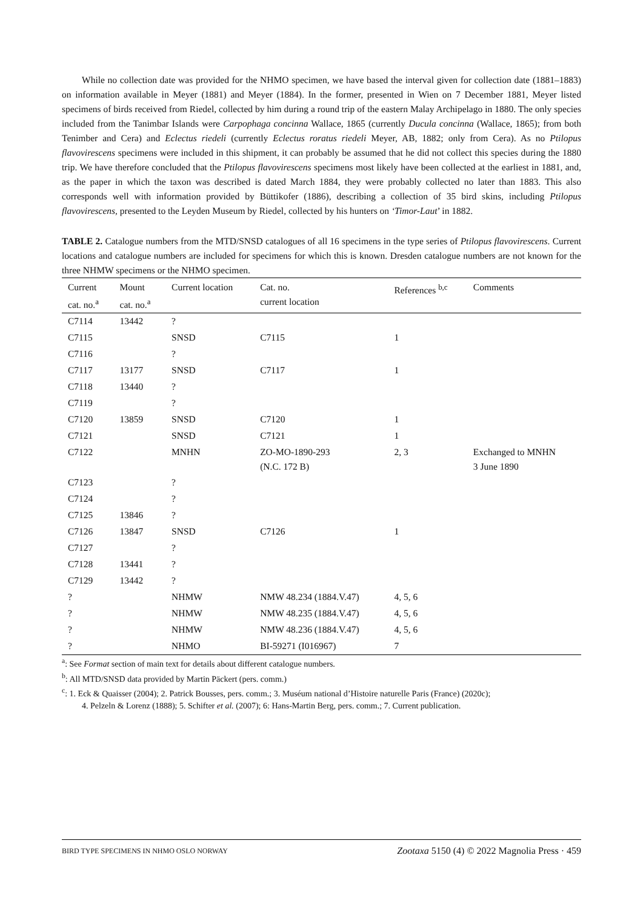While no collection date was provided for the NHMO specimen, we have based the interval given for collection date (1881–1883) on information available in Meyer (1881) and Meyer (1884). In the former, presented in Wien on 7 December 1881, Meyer listed specimens of birds received from Riedel, collected by him during a round trip of the eastern Malay Archipelago in 1880. The only species included from the Tanimbar Islands were Carpophaga concinna Wallace, 1865 (currently Ducula concinna (Wallace, 1865); from both Tenimber and Cera) and Eclectus riedeli (currently Eclectus roratus riedeli Meyer, AB, 1882; only from Cera). As no Ptilopus flavovirescens speci­mens were included in this shipment, it can probably be assumed that he did not collect this species during the 1880 trip. We have therefore concluded that the Ptilopus flavovirescens specimens most likely have been collected at the earliest in 1881, and, as the paper in which the taxon was described is dated March 1884, they were probably col­lected no later than 1883. This also corresponds well with information provided by Büttikofer (1886), describing a collection of 35 bird skins, including Ptilopus flavovirescens, presented to the Leyden Museum by Riedel, collected by his hunters on ‘Timor-Laut’ in 1882.
TABLE 2. Catalogue numbers from the MTD/SNSD catalogues of all 16 specimens in the type series of Ptilopus flavo­virescens. Current locations and catalogue numbers are included for specimens for which this is known. Dresden cata­logue numbers are not known for the three NHMW specimens or the NHMO specimen.
| Current cat. no.<sup>a</sup> | Mount cat. no.<sup>a</sup> | Current location | Cat. no. current location | References <sup>b,c</sup> | Comments |
| --- | --- | --- | --- | --- | --- |
| C7114 | 13442 | ? | | | |
| C7115 | | SNSD | C7115 | 1 | |
| C7116 | | ? | | | |
| C7117 | 13177 | SNSD | C7117 | 1 | |
| C7118 | 13440 | ? | | | |
| C7119 | | ? | | | |
| C7120 | 13859 | SNSD | C7120 | 1 | |
| C7121 | | SNSD | C7121 | 1 | |
| C7122 | | MNHN | ZO-MO-1890-293 (N.C. 172 B) | 2, 3 | Exchanged to MNHN 3 June 1890 |
| C7123 | | ? | | | |
| C7124 | | ? | | | |
| C7125 | 13846 | ? | | | |
| C7126 | 13847 | SNSD | C7126 | 1 | |
| C7127 | | ? | | | |
| C7128 | 13441 | ? | | | |
| C7129 | 13442 | ? | | | |
| ? | | NHMW | NMW 48.234 (1884.V.47) | 4, 5, 6 | |
| ? | | NHMW | NMW 48.235 (1884.V.47) | 4, 5, 6 | |
| ? | | NHMW | NMW 48.236 (1884.V.47) | 4, 5, 6 | |
| ? | | NHMO | BI-59271 (I016967) | 7 | |
<sup>a</sup>: See Format section of main text for details about different catalogue numbers.
<sup>b</sup>: All MTD/SNSD data provided by Martin Päckert (pers. comm.)
<sup>c</sup>: 1. Eck & Quaisser (2004); 2. Patrick Bousses, pers. comm.; 3. Muséum national d’Histoire naturelle Paris (France) (2020c);
4. Pelzeln & Lorenz (1888); 5. Schifter et al. (2007); 6: Hans-Martin Berg, pers. comm.; 7. Current publication.
BIRD TYPE SPECIMENS IN NHMO OSLO NORWAY Zootaxa 5150 (4) © 2022 Magnolia Press · 459